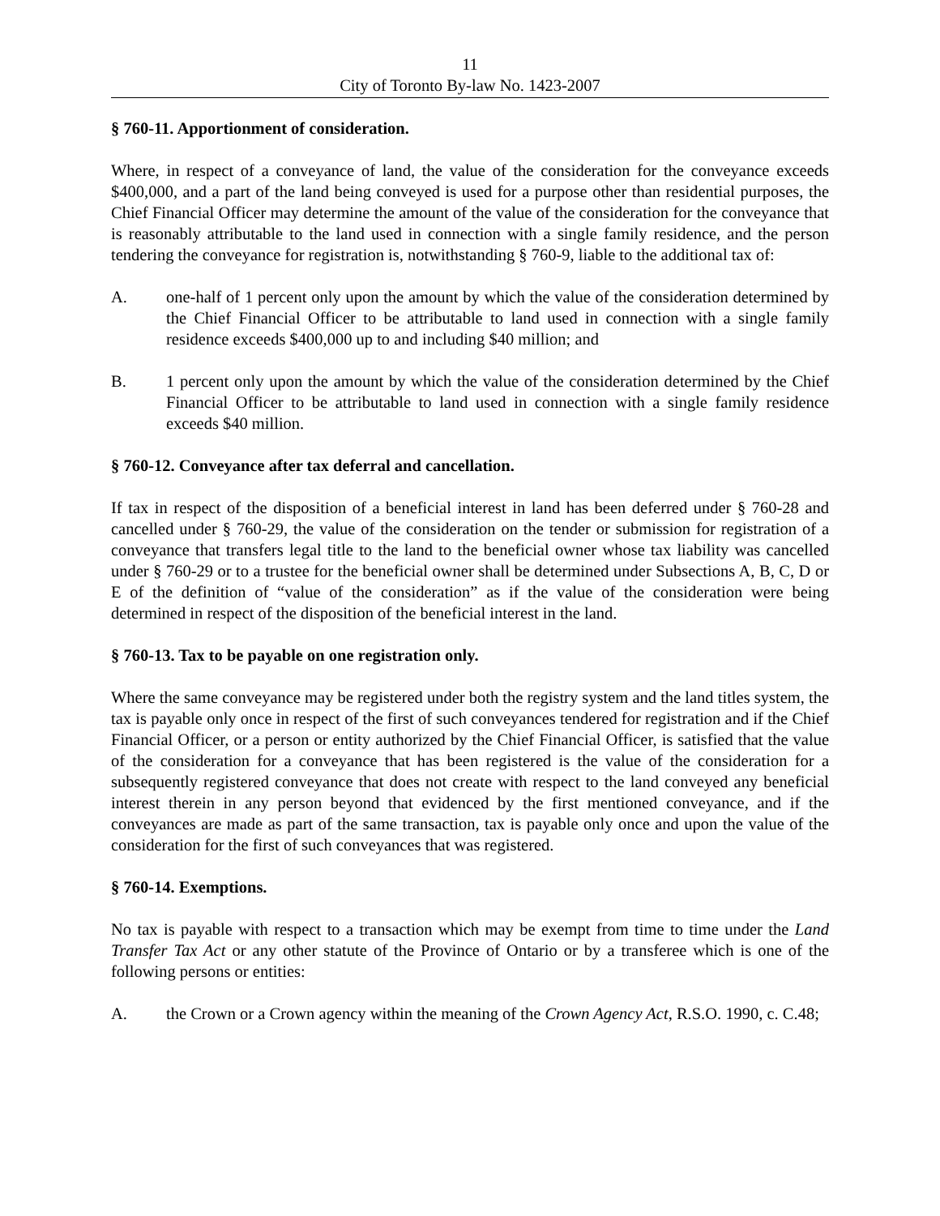11
City of Toronto By-law No. 1423-2007
§ 760-11. Apportionment of consideration.
Where, in respect of a conveyance of land, the value of the consideration for the conveyance exceeds $400,000, and a part of the land being conveyed is used for a purpose other than residential purposes, the Chief Financial Officer may determine the amount of the value of the consideration for the conveyance that is reasonably attributable to the land used in connection with a single family residence, and the person tendering the conveyance for registration is, notwithstanding § 760-9, liable to the additional tax of:
A. one-half of 1 percent only upon the amount by which the value of the consideration determined by the Chief Financial Officer to be attributable to land used in connection with a single family residence exceeds $400,000 up to and including $40 million; and
B. 1 percent only upon the amount by which the value of the consideration determined by the Chief Financial Officer to be attributable to land used in connection with a single family residence exceeds $40 million.
§ 760-12. Conveyance after tax deferral and cancellation.
If tax in respect of the disposition of a beneficial interest in land has been deferred under § 760-28 and cancelled under § 760-29, the value of the consideration on the tender or submission for registration of a conveyance that transfers legal title to the land to the beneficial owner whose tax liability was cancelled under § 760-29 or to a trustee for the beneficial owner shall be determined under Subsections A, B, C, D or E of the definition of “value of the consideration” as if the value of the consideration were being determined in respect of the disposition of the beneficial interest in the land.
§ 760-13. Tax to be payable on one registration only.
Where the same conveyance may be registered under both the registry system and the land titles system, the tax is payable only once in respect of the first of such conveyances tendered for registration and if the Chief Financial Officer, or a person or entity authorized by the Chief Financial Officer, is satisfied that the value of the consideration for a conveyance that has been registered is the value of the consideration for a subsequently registered conveyance that does not create with respect to the land conveyed any beneficial interest therein in any person beyond that evidenced by the first mentioned conveyance, and if the conveyances are made as part of the same transaction, tax is payable only once and upon the value of the consideration for the first of such conveyances that was registered.
§ 760-14. Exemptions.
No tax is payable with respect to a transaction which may be exempt from time to time under the Land Transfer Tax Act or any other statute of the Province of Ontario or by a transferee which is one of the following persons or entities:
A. the Crown or a Crown agency within the meaning of the Crown Agency Act, R.S.O. 1990, c. C.48;